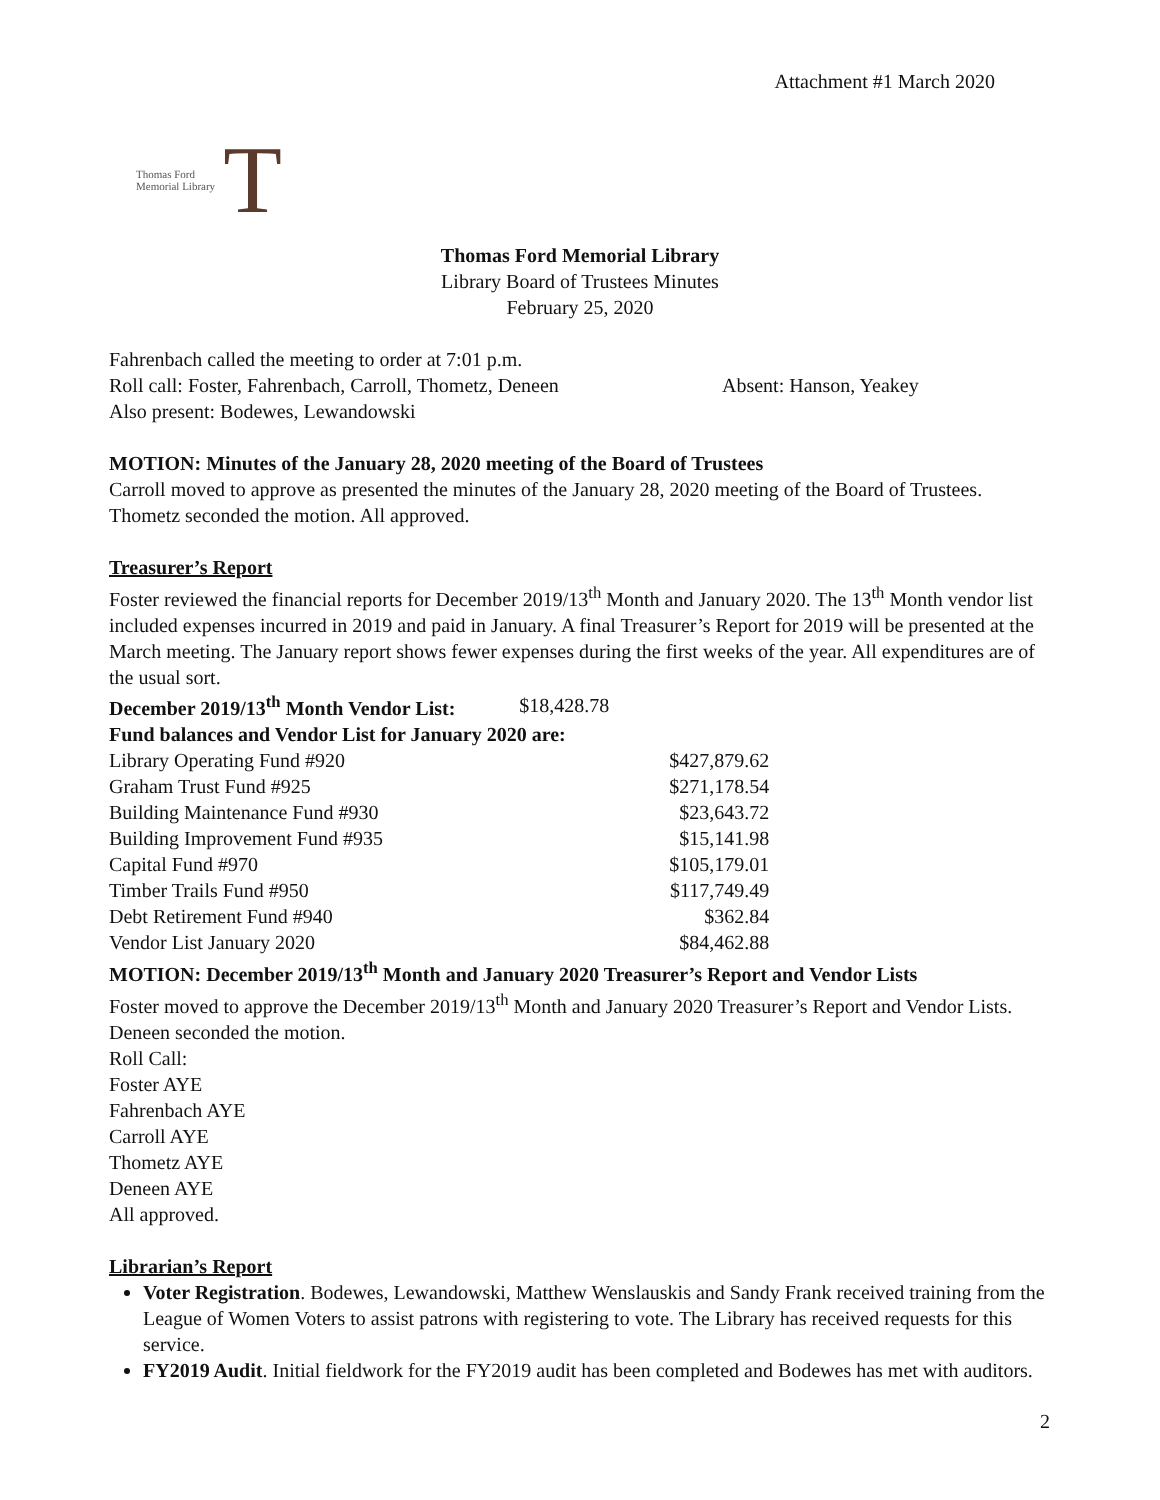Attachment #1 March 2020
Thomas Ford
Memorial Library
T
Thomas Ford Memorial Library
Library Board of Trustees Minutes
February 25, 2020
Fahrenbach called the meeting to order at 7:01 p.m.
Roll call: Foster, Fahrenbach, Carroll, Thometz, Deneen Absent: Hanson, Yeakey
Also present: Bodewes, Lewandowski
MOTION: Minutes of the January 28, 2020 meeting of the Board of Trustees
Carroll moved to approve as presented the minutes of the January 28, 2020 meeting of the Board of Trustees. Thometz seconded the motion. All approved.
Treasurer’s Report
Foster reviewed the financial reports for December 2019/13<sup>th</sup> Month and January 2020. The 13<sup>th</sup> Month vendor list included expenses incurred in 2019 and paid in January. A final Treasurer’s Report for 2019 will be presented at the March meeting. The January report shows fewer expenses during the first weeks of the year. All expenditures are of the usual sort.
| December 2019/13<sup>th</sup> Month Vendor List: | $18,428.78 |
| Fund balances and Vendor List for January 2020 are: | |
| Library Operating Fund #920 | $427,879.62 |
| Graham Trust Fund #925 | $271,178.54 |
| Building Maintenance Fund #930 | $23,643.72 |
| Building Improvement Fund #935 | $15,141.98 |
| Capital Fund #970 | $105,179.01 |
| Timber Trails Fund #950 | $117,749.49 |
| Debt Retirement Fund #940 | $362.84 |
| Vendor List January 2020 | $84,462.88 |
MOTION: December 2019/13<sup>th</sup> Month and January 2020 Treasurer’s Report and Vendor Lists
Foster moved to approve the December 2019/13<sup>th</sup> Month and January 2020 Treasurer’s Report and Vendor Lists. Deneen seconded the motion.
Roll Call:
Foster AYE
Fahrenbach AYE
Carroll AYE
Thometz AYE
Deneen AYE
All approved.
Librarian’s Report
Voter Registration. Bodewes, Lewandowski, Matthew Wenslauskis and Sandy Frank received training from the League of Women Voters to assist patrons with registering to vote. The Library has received requests for this service.
FY2019 Audit. Initial fieldwork for the FY2019 audit has been completed and Bodewes has met with auditors.
2